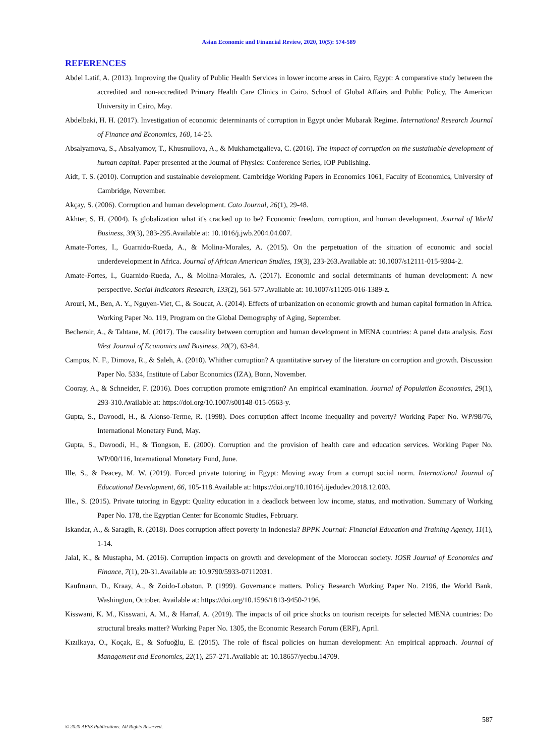Asian Economic and Financial Review, 2020, 10(5): 574-589
REFERENCES
Abdel Latif, A. (2013). Improving the Quality of Public Health Services in lower income areas in Cairo, Egypt: A comparative study between the accredited and non-accredited Primary Health Care Clinics in Cairo. School of Global Affairs and Public Policy, The American University in Cairo, May.
Abdelbaki, H. H. (2017). Investigation of economic determinants of corruption in Egypt under Mubarak Regime. International Research Journal of Finance and Economics, 160, 14-25.
Absalyamova, S., Absalyamov, T., Khusnullova, A., & Mukhametgalieva, C. (2016). The impact of corruption on the sustainable development of human capital. Paper presented at the Journal of Physics: Conference Series, IOP Publishing.
Aidt, T. S. (2010). Corruption and sustainable development. Cambridge Working Papers in Economics 1061, Faculty of Economics, University of Cambridge, November.
Akçay, S. (2006). Corruption and human development. Cato Journal, 26(1), 29-48.
Akhter, S. H. (2004). Is globalization what it's cracked up to be? Economic freedom, corruption, and human development. Journal of World Business, 39(3), 283-295.Available at: 10.1016/j.jwb.2004.04.007.
Amate-Fortes, I., Guarnido-Rueda, A., & Molina-Morales, A. (2015). On the perpetuation of the situation of economic and social underdevelopment in Africa. Journal of African American Studies, 19(3), 233-263.Available at: 10.1007/s12111-015-9304-2.
Amate-Fortes, I., Guarnido-Rueda, A., & Molina-Morales, A. (2017). Economic and social determinants of human development: A new perspective. Social Indicators Research, 133(2), 561-577.Available at: 10.1007/s11205-016-1389-z.
Arouri, M., Ben, A. Y., Nguyen-Viet, C., & Soucat, A. (2014). Effects of urbanization on economic growth and human capital formation in Africa. Working Paper No. 119, Program on the Global Demography of Aging, September.
Becherair, A., & Tahtane, M. (2017). The causality between corruption and human development in MENA countries: A panel data analysis. East West Journal of Economics and Business, 20(2), 63-84.
Campos, N. F., Dimova, R., & Saleh, A. (2010). Whither corruption? A quantitative survey of the literature on corruption and growth. Discussion Paper No. 5334, Institute of Labor Economics (IZA), Bonn, November.
Cooray, A., & Schneider, F. (2016). Does corruption promote emigration? An empirical examination. Journal of Population Economics, 29(1), 293-310.Available at: https://doi.org/10.1007/s00148-015-0563-y.
Gupta, S., Davoodi, H., & Alonso-Terme, R. (1998). Does corruption affect income inequality and poverty? Working Paper No. WP/98/76, International Monetary Fund, May.
Gupta, S., Davoodi, H., & Tiongson, E. (2000). Corruption and the provision of health care and education services. Working Paper No. WP/00/116, International Monetary Fund, June.
Ille, S., & Peacey, M. W. (2019). Forced private tutoring in Egypt: Moving away from a corrupt social norm. International Journal of Educational Development, 66, 105-118.Available at: https://doi.org/10.1016/j.ijedudev.2018.12.003.
Ille., S. (2015). Private tutoring in Egypt: Quality education in a deadlock between low income, status, and motivation. Summary of Working Paper No. 178, the Egyptian Center for Economic Studies, February.
Iskandar, A., & Saragih, R. (2018). Does corruption affect poverty in Indonesia? BPPK Journal: Financial Education and Training Agency, 11(1), 1-14.
Jalal, K., & Mustapha, M. (2016). Corruption impacts on growth and development of the Moroccan society. IOSR Journal of Economics and Finance, 7(1), 20-31.Available at: 10.9790/5933-07112031.
Kaufmann, D., Kraay, A., & Zoido-Lobaton, P. (1999). Governance matters. Policy Research Working Paper No. 2196, the World Bank, Washington, October. Available at: https://doi.org/10.1596/1813-9450-2196.
Kisswani, K. M., Kisswani, A. M., & Harraf, A. (2019). The impacts of oil price shocks on tourism receipts for selected MENA countries: Do structural breaks matter? Working Paper No. 1305, the Economic Research Forum (ERF), April.
Kızılkaya, O., Koçak, E., & Sofuoğlu, E. (2015). The role of fiscal policies on human development: An empirical approach. Journal of Management and Economics, 22(1), 257-271.Available at: 10.18657/yecbu.14709.
587
© 2020 AESS Publications. All Rights Reserved.